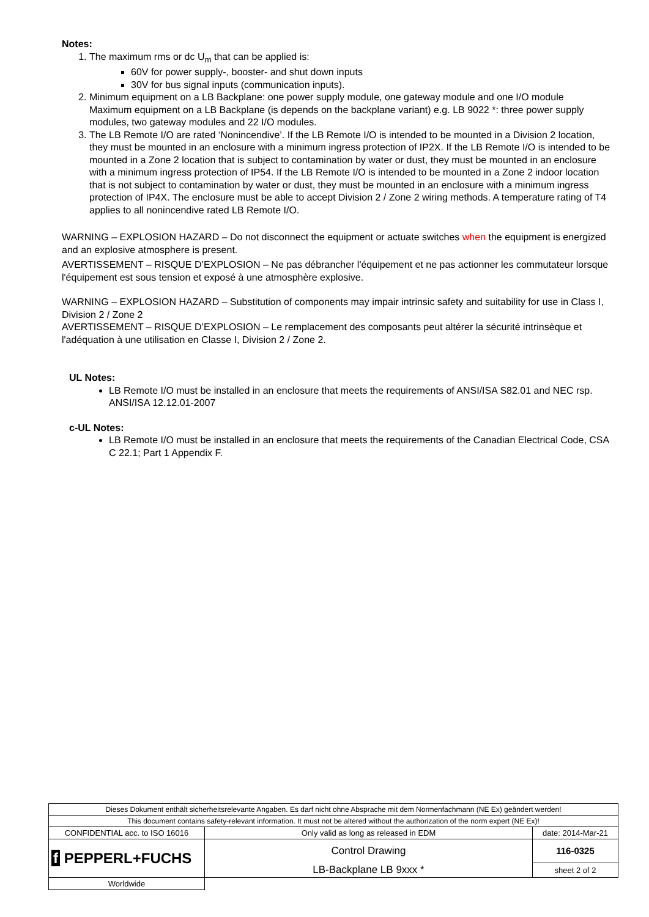Notes:
1. The maximum rms or dc U<sub>m</sub> that can be applied is:
60V for power supply-, booster- and shut down inputs
30V for bus signal inputs (communication inputs).
2. Minimum equipment on a LB Backplane: one power supply module, one gateway module and one I/O module
Maximum equipment on a LB Backplane (is depends on the backplane variant) e.g. LB 9022 *: three power supply modules, two gateway modules and 22 I/O modules.
3. The LB Remote I/O are rated ‘Nonincendive’. If the LB Remote I/O is intended to be mounted in a Division 2 location, they must be mounted in an enclosure with a minimum ingress protection of IP2X. If the LB Remote I/O is intended to be mounted in a Zone 2 location that is subject to contamination by water or dust, they must be mounted in an enclosure with a minimum ingress protection of IP54. If the LB Remote I/O is intended to be mounted in a Zone 2 indoor location that is not subject to contamination by water or dust, they must be mounted in an enclosure with a minimum ingress protection of IP4X. The enclosure must be able to accept Division 2 / Zone 2 wiring methods. A temperature rating of T4 applies to all nonincendive rated LB Remote I/O.
WARNING – EXPLOSION HAZARD – Do not disconnect the equipment or actuate switches when the equipment is energized and an explosive atmosphere is present.
AVERTISSEMENT – RISQUE D’EXPLOSION – Ne pas débrancher l'équipement et ne pas actionner les commutateur lorsque l'équipement est sous tension et exposé à une atmosphère explosive.
WARNING – EXPLOSION HAZARD – Substitution of components may impair intrinsic safety and suitability for use in Class I, Division 2 / Zone 2
AVERTISSEMENT – RISQUE D’EXPLOSION – Le remplacement des composants peut altérer la sécurité intrinsèque et l'adéquation à une utilisation en Classe I, Division 2 / Zone 2.
UL Notes:
LB Remote I/O must be installed in an enclosure that meets the requirements of ANSI/ISA S82.01 and NEC rsp. ANSI/ISA 12.12.01-2007
c-UL Notes:
LB Remote I/O must be installed in an enclosure that meets the requirements of the Canadian Electrical Code, CSA C 22.1; Part 1 Appendix F.
| Dieses Dokument enthält sicherheitsrelevante Angaben. Es darf nicht ohne Absprache mit dem Normenfachmann (NE Ex) geändert werden! | | |
| This document contains safety-relevant information. It must not be altered without the authorization of the norm expert (NE Ex)! | | |
| CONFIDENTIAL acc. to ISO 16016 | Only valid as long as released in EDM | date: 2014-Mar-21 |
| f PEPPERL+FUCHS | Control Drawing | 116-0325 |
| | LB-Backplane LB 9xxx * | sheet 2 of 2 |
| Worldwide | | |